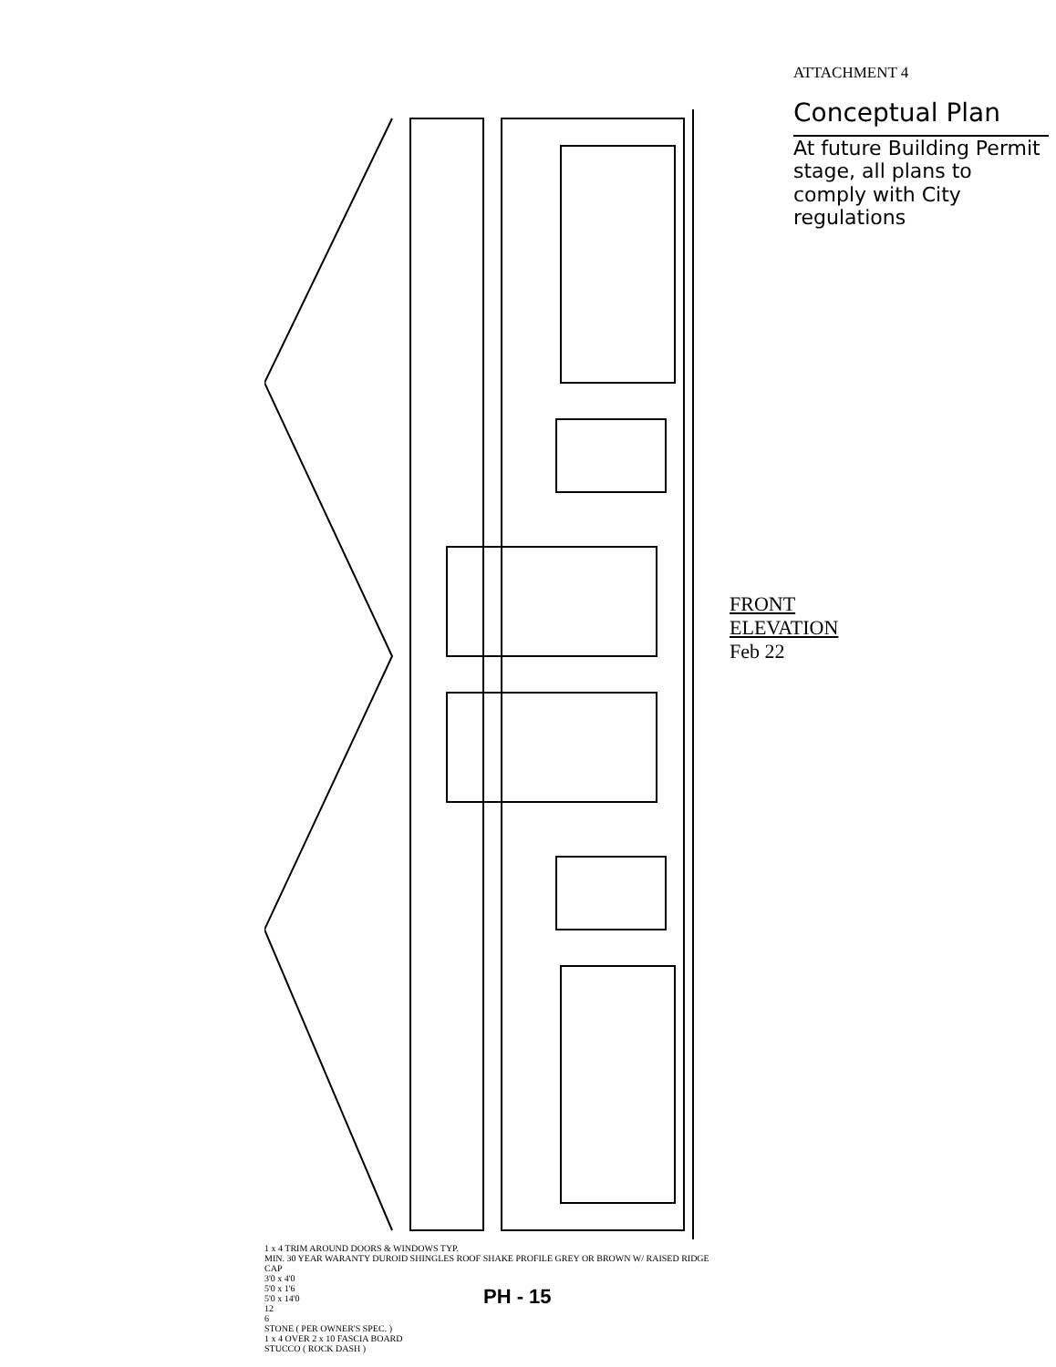ATTACHMENT 4
Conceptual Plan
At future Building Permit stage, all plans to comply with City regulations
1 x 4 TRIM AROUND DOORS & WINDOWS TYP.
MIN. 30 YEAR WARANTY DUROID SHINGLES ROOF SHAKE PROFILE GREY OR BROWN W/ RAISED RIDGE CAP
3'0 x 4'0
5'0 x 1'6
5'0 x 14'0
12
6
STONE ( PER OWNER'S SPEC. )
1 x 4 OVER 2 x 10 FASCIA BOARD
STUCCO ( ROCK DASH )
FRONT ELEVATION
Feb 22
PH - 15